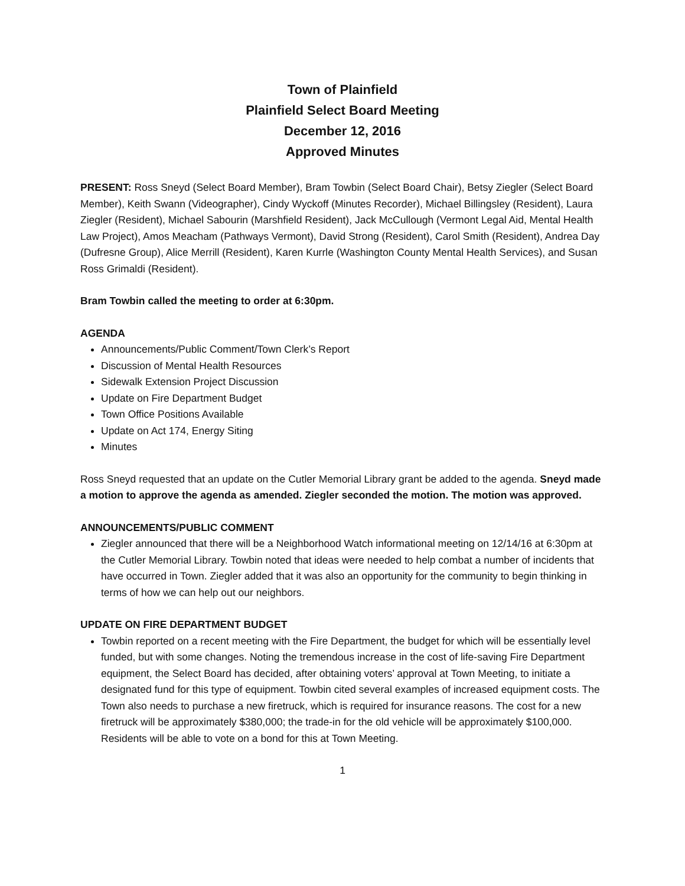Town of Plainfield
Plainfield Select Board Meeting
December 12, 2016
Approved Minutes
PRESENT: Ross Sneyd (Select Board Member), Bram Towbin (Select Board Chair), Betsy Ziegler (Select Board Member), Keith Swann (Videographer), Cindy Wyckoff (Minutes Recorder), Michael Billingsley (Resident), Laura Ziegler (Resident), Michael Sabourin (Marshfield Resident), Jack McCullough (Vermont Legal Aid, Mental Health Law Project), Amos Meacham (Pathways Vermont), David Strong (Resident), Carol Smith (Resident), Andrea Day (Dufresne Group), Alice Merrill (Resident), Karen Kurrle (Washington County Mental Health Services), and Susan Ross Grimaldi (Resident).
Bram Towbin called the meeting to order at 6:30pm.
AGENDA
Announcements/Public Comment/Town Clerk’s Report
Discussion of Mental Health Resources
Sidewalk Extension Project Discussion
Update on Fire Department Budget
Town Office Positions Available
Update on Act 174, Energy Siting
Minutes
Ross Sneyd requested that an update on the Cutler Memorial Library grant be added to the agenda. Sneyd made a motion to approve the agenda as amended. Ziegler seconded the motion. The motion was approved.
ANNOUNCEMENTS/PUBLIC COMMENT
Ziegler announced that there will be a Neighborhood Watch informational meeting on 12/14/16 at 6:30pm at the Cutler Memorial Library. Towbin noted that ideas were needed to help combat a number of incidents that have occurred in Town. Ziegler added that it was also an opportunity for the community to begin thinking in terms of how we can help out our neighbors.
UPDATE ON FIRE DEPARTMENT BUDGET
Towbin reported on a recent meeting with the Fire Department, the budget for which will be essentially level funded, but with some changes. Noting the tremendous increase in the cost of life-saving Fire Department equipment, the Select Board has decided, after obtaining voters’ approval at Town Meeting, to initiate a designated fund for this type of equipment. Towbin cited several examples of increased equipment costs. The Town also needs to purchase a new firetruck, which is required for insurance reasons. The cost for a new firetruck will be approximately $380,000; the trade-in for the old vehicle will be approximately $100,000. Residents will be able to vote on a bond for this at Town Meeting.
1